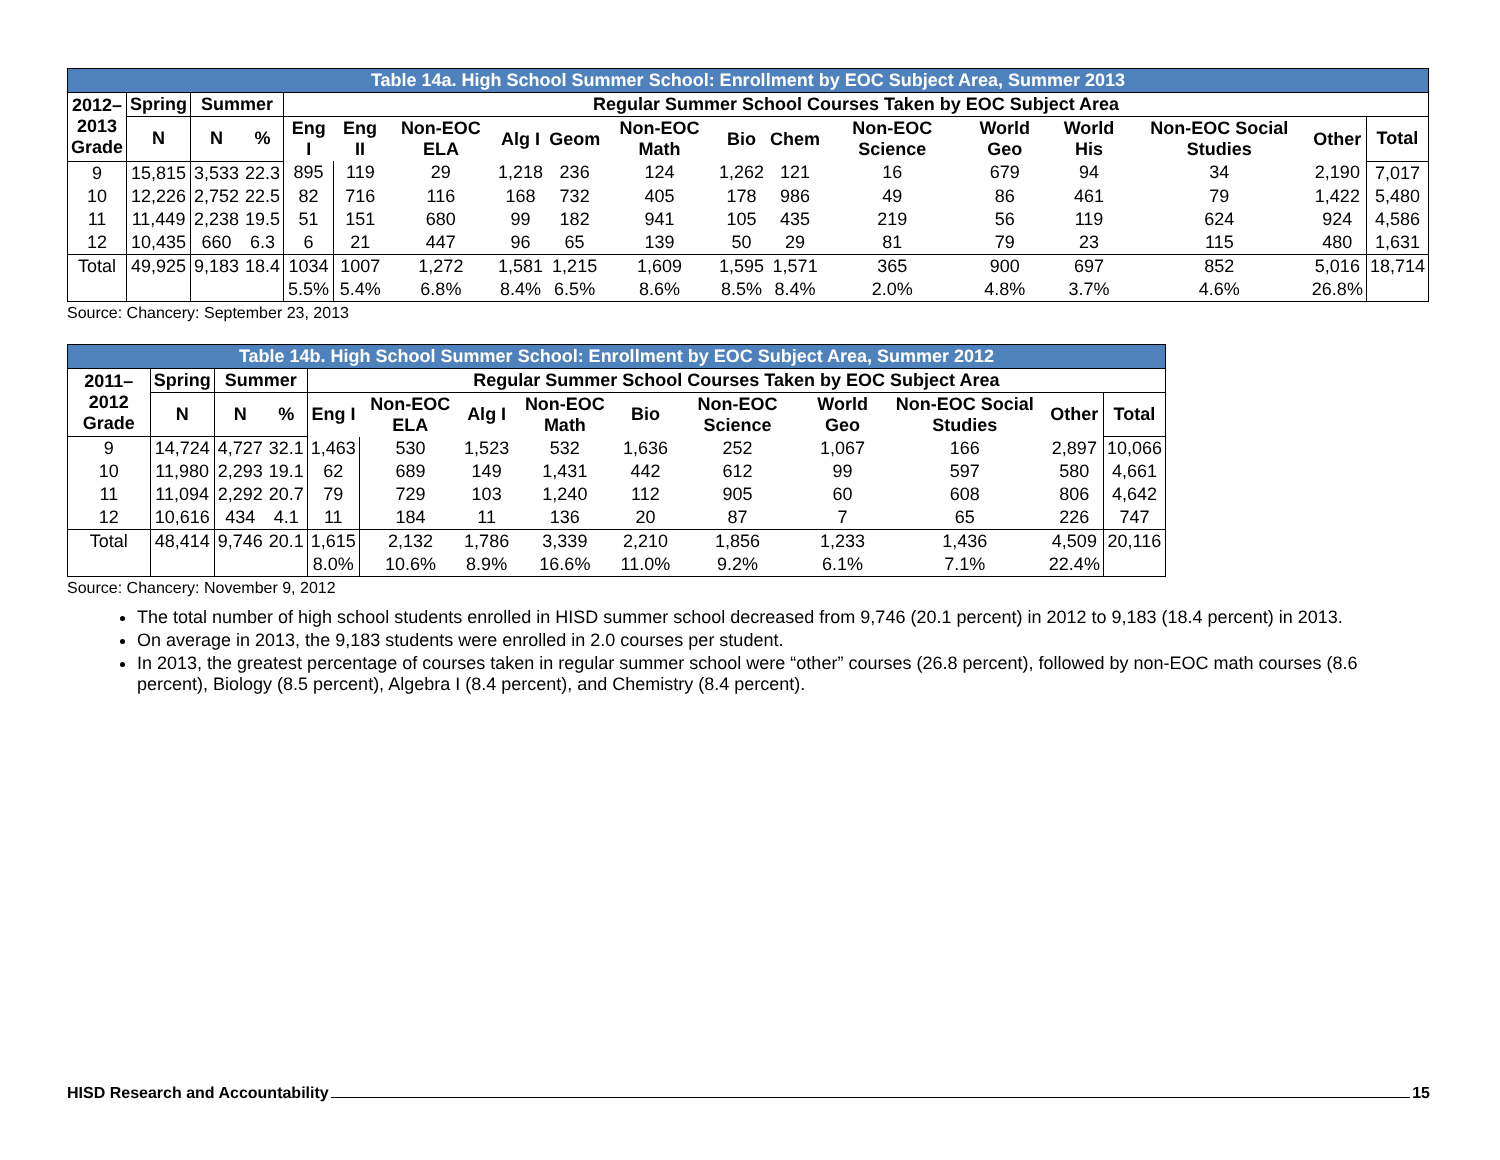| Table 14a. High School Summer School: Enrollment by EOC Subject Area, Summer 2013 | | | | | | | | | | | | | | | | | |
| 2012– 2013 Grade | Spring | Summer | | Regular Summer School Courses Taken by EOC Subject Area | | | | | | | | | | | | | |
| | N | N | % | Eng I | Eng II | Non-EOC ELA | Alg I | Geom | Non-EOC Math | Bio | Chem | Non-EOC Science | World Geo | World His | Non-EOC Social Studies | Other | Total |
| 9 | 15,815 | 3,533 | 22.3 | 895 | 119 | 29 | 1,218 | 236 | 124 | 1,262 | 121 | 16 | 679 | 94 | 34 | 2,190 | 7,017 |
| 10 | 12,226 | 2,752 | 22.5 | 82 | 716 | 116 | 168 | 732 | 405 | 178 | 986 | 49 | 86 | 461 | 79 | 1,422 | 5,480 |
| 11 | 11,449 | 2,238 | 19.5 | 51 | 151 | 680 | 99 | 182 | 941 | 105 | 435 | 219 | 56 | 119 | 624 | 924 | 4,586 |
| 12 | 10,435 | 660 | 6.3 | 6 | 21 | 447 | 96 | 65 | 139 | 50 | 29 | 81 | 79 | 23 | 115 | 480 | 1,631 |
| Total | 49,925 | 9,183 | 18.4 | 1034 | 1007 | 1,272 | 1,581 | 1,215 | 1,609 | 1,595 | 1,571 | 365 | 900 | 697 | 852 | 5,016 | 18,714 |
| | | | | 5.5% | 5.4% | 6.8% | 8.4% | 6.5% | 8.6% | 8.5% | 8.4% | 2.0% | 4.8% | 3.7% | 4.6% | 26.8% | |
Source: Chancery: September 23, 2013
| Table 14b. High School Summer School: Enrollment by EOC Subject Area, Summer 2012 | | | | | | | | | | | | | |
| 2011–2012 Grade | Spring | Summer | | Regular Summer School Courses Taken by EOC Subject Area | | | | | | | | | |
| | N | N | % | Eng I | Non-EOC ELA | Alg I | Non-EOC Math | Bio | Non-EOC Science | World Geo | Non-EOC Social Studies | Other | Total |
| 9 | 14,724 | 4,727 | 32.1 | 1,463 | 530 | 1,523 | 532 | 1,636 | 252 | 1,067 | 166 | 2,897 | 10,066 |
| 10 | 11,980 | 2,293 | 19.1 | 62 | 689 | 149 | 1,431 | 442 | 612 | 99 | 597 | 580 | 4,661 |
| 11 | 11,094 | 2,292 | 20.7 | 79 | 729 | 103 | 1,240 | 112 | 905 | 60 | 608 | 806 | 4,642 |
| 12 | 10,616 | 434 | 4.1 | 11 | 184 | 11 | 136 | 20 | 87 | 7 | 65 | 226 | 747 |
| Total | 48,414 | 9,746 | 20.1 | 1,615 | 2,132 | 1,786 | 3,339 | 2,210 | 1,856 | 1,233 | 1,436 | 4,509 | 20,116 |
| | | | | 8.0% | 10.6% | 8.9% | 16.6% | 11.0% | 9.2% | 6.1% | 7.1% | 22.4% | |
Source: Chancery: November 9, 2012
The total number of high school students enrolled in HISD summer school decreased from 9,746 (20.1 percent) in 2012 to 9,183 (18.4 percent) in 2013.
On average in 2013, the 9,183 students were enrolled in 2.0 courses per student.
In 2013, the greatest percentage of courses taken in regular summer school were “other” courses (26.8 percent), followed by non-EOC math courses (8.6 percent), Biology (8.5 percent), Algebra I (8.4 percent), and Chemistry (8.4 percent).
HISD Research and Accountability 15